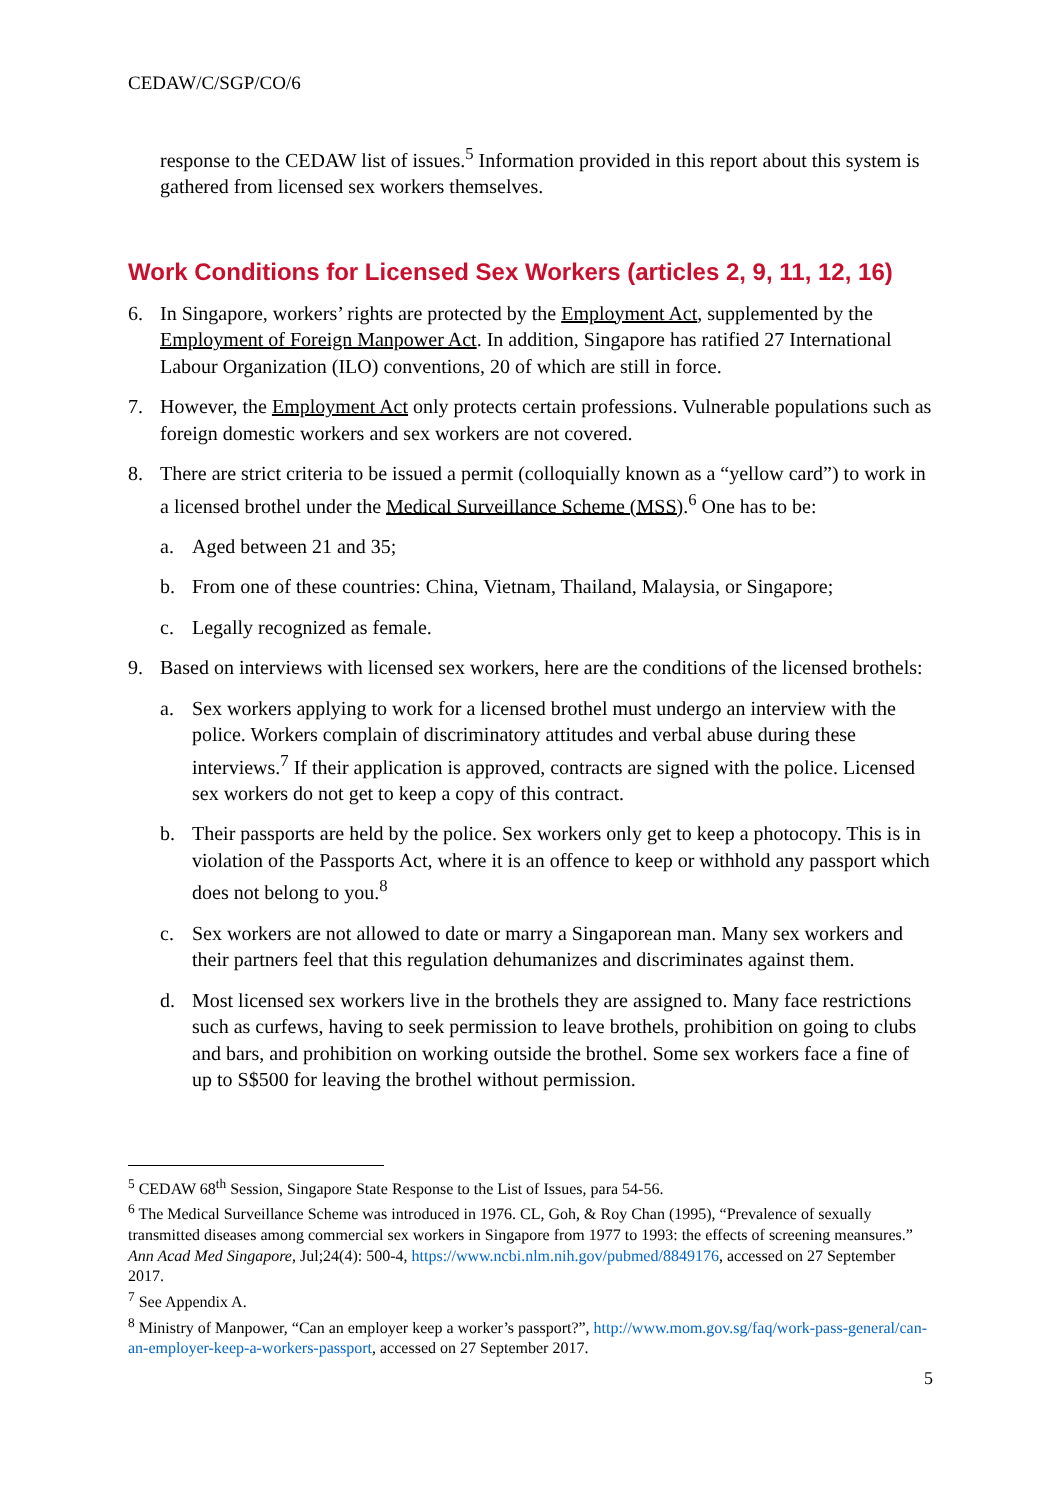CEDAW/C/SGP/CO/6
response to the CEDAW list of issues.<sup>5</sup> Information provided in this report about this system is gathered from licensed sex workers themselves.
Work Conditions for Licensed Sex Workers (articles 2, 9, 11, 12, 16)
6. In Singapore, workers’ rights are protected by the Employment Act, supplemented by the Employment of Foreign Manpower Act. In addition, Singapore has ratified 27 International Labour Organization (ILO) conventions, 20 of which are still in force.
7. However, the Employment Act only protects certain professions. Vulnerable populations such as foreign domestic workers and sex workers are not covered.
8. There are strict criteria to be issued a permit (colloquially known as a “yellow card”) to work in a licensed brothel under the Medical Surveillance Scheme (MSS).<sup>6</sup> One has to be:
a. Aged between 21 and 35;
b. From one of these countries: China, Vietnam, Thailand, Malaysia, or Singapore;
c. Legally recognized as female.
9. Based on interviews with licensed sex workers, here are the conditions of the licensed brothels:
a. Sex workers applying to work for a licensed brothel must undergo an interview with the police. Workers complain of discriminatory attitudes and verbal abuse during these interviews.<sup>7</sup> If their application is approved, contracts are signed with the police. Licensed sex workers do not get to keep a copy of this contract.
b. Their passports are held by the police. Sex workers only get to keep a photocopy. This is in violation of the Passports Act, where it is an offence to keep or withhold any passport which does not belong to you.<sup>8</sup>
c. Sex workers are not allowed to date or marry a Singaporean man. Many sex workers and their partners feel that this regulation dehumanizes and discriminates against them.
d. Most licensed sex workers live in the brothels they are assigned to. Many face restrictions such as curfews, having to seek permission to leave brothels, prohibition on going to clubs and bars, and prohibition on working outside the brothel. Some sex workers face a fine of up to S$500 for leaving the brothel without permission.
<sup>5</sup> CEDAW 68<sup>th</sup> Session, Singapore State Response to the List of Issues, para 54-56.
<sup>6</sup> The Medical Surveillance Scheme was introduced in 1976. CL, Goh, & Roy Chan (1995), “Prevalence of sexually transmitted diseases among commercial sex workers in Singapore from 1977 to 1993: the effects of screening meansures.” Ann Acad Med Singapore, Jul;24(4): 500-4, https://www.ncbi.nlm.nih.gov/pubmed/8849176, accessed on 27 September 2017.
<sup>7</sup> See Appendix A.
<sup>8</sup> Ministry of Manpower, “Can an employer keep a worker’s passport?”, http://www.mom.gov.sg/faq/work-pass-general/can-an-employer-keep-a-workers-passport, accessed on 27 September 2017.
5